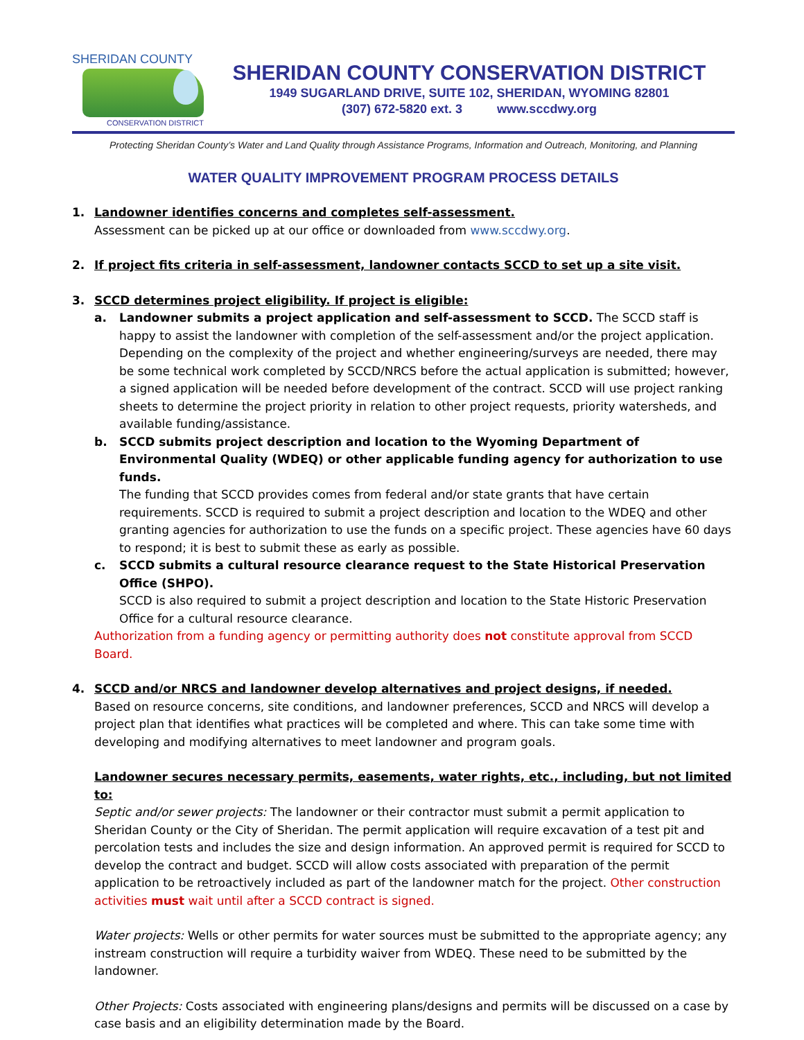SHERIDAN COUNTY
CONSERVATION DISTRICT
SHERIDAN COUNTY CONSERVATION DISTRICT
1949 SUGARLAND DRIVE, SUITE 102, SHERIDAN, WYOMING 82801
(307) 672-5820 ext. 3 www.sccdwy.org
Protecting Sheridan County’s Water and Land Quality through Assistance Programs, Information and Outreach, Monitoring, and Planning
WATER QUALITY IMPROVEMENT PROGRAM PROCESS DETAILS
1. Landowner identifies concerns and completes self-assessment.
Assessment can be picked up at our office or downloaded from www.sccdwy.org.
2. If project fits criteria in self-assessment, landowner contacts SCCD to set up a site visit.
3. SCCD determines project eligibility. If project is eligible:
a. Landowner submits a project application and self-assessment to SCCD. The SCCD staff is happy to assist the landowner with completion of the self-assessment and/or the project application. Depending on the complexity of the project and whether engineering/surveys are needed, there may be some technical work completed by SCCD/NRCS before the actual application is submitted; however, a signed application will be needed before development of the contract. SCCD will use project ranking sheets to determine the project priority in relation to other project requests, priority watersheds, and available funding/assistance.
b. SCCD submits project description and location to the Wyoming Department of Environmental Quality (WDEQ) or other applicable funding agency for authorization to use funds.
The funding that SCCD provides comes from federal and/or state grants that have certain requirements. SCCD is required to submit a project description and location to the WDEQ and other granting agencies for authorization to use the funds on a specific project. These agencies have 60 days to respond; it is best to submit these as early as possible.
c. SCCD submits a cultural resource clearance request to the State Historical Preservation Office (SHPO).
SCCD is also required to submit a project description and location to the State Historic Preservation Office for a cultural resource clearance.
Authorization from a funding agency or permitting authority does not constitute approval from SCCD Board.
4. SCCD and/or NRCS and landowner develop alternatives and project designs, if needed.
Based on resource concerns, site conditions, and landowner preferences, SCCD and NRCS will develop a project plan that identifies what practices will be completed and where. This can take some time with developing and modifying alternatives to meet landowner and program goals.
Landowner secures necessary permits, easements, water rights, etc., including, but not limited to:
Septic and/or sewer projects: The landowner or their contractor must submit a permit application to Sheridan County or the City of Sheridan. The permit application will require excavation of a test pit and percolation tests and includes the size and design information. An approved permit is required for SCCD to develop the contract and budget. SCCD will allow costs associated with preparation of the permit application to be retroactively included as part of the landowner match for the project. Other construction activities must wait until after a SCCD contract is signed.
Water projects: Wells or other permits for water sources must be submitted to the appropriate agency; any instream construction will require a turbidity waiver from WDEQ. These need to be submitted by the landowner.
Other Projects: Costs associated with engineering plans/designs and permits will be discussed on a case by case basis and an eligibility determination made by the Board.